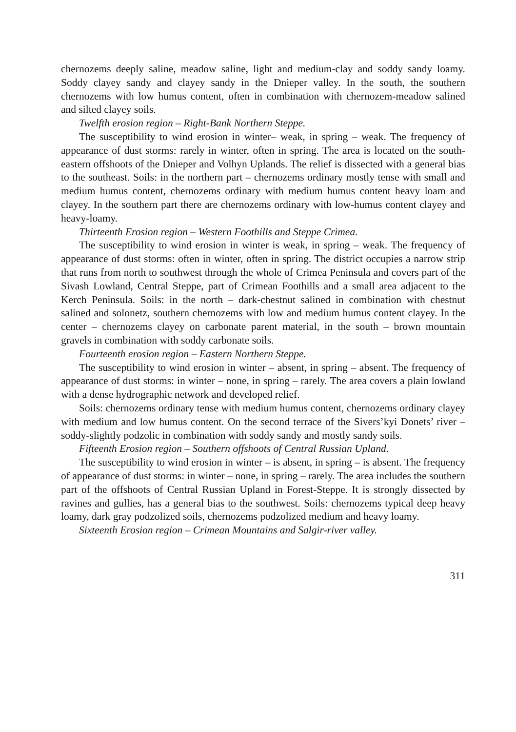chernozems deeply saline, meadow saline, light and medium-clay and soddy sandy loamy. Soddy clayey sandy and clayey sandy in the Dnieper valley. In the south, the southern chernozems with low humus content, often in combination with chernozem-meadow salined and silted clayey soils.
Twelfth erosion region – Right-Bank Northern Steppe.
The susceptibility to wind erosion in winter– weak, in spring – weak. The frequency of appearance of dust storms: rarely in winter, often in spring. The area is located on the south-eastern offshoots of the Dnieper and Volhyn Uplands. The relief is dissected with a general bias to the southeast. Soils: in the northern part – chernozems ordinary mostly tense with small and medium humus content, chernozems ordinary with medium humus content heavy loam and clayey. In the southern part there are chernozems ordinary with low-humus content clayey and heavy-loamy.
Thirteenth Erosion region – Western Foothills and Steppe Crimea.
The susceptibility to wind erosion in winter is weak, in spring – weak. The frequency of appearance of dust storms: often in winter, often in spring. The district occupies a narrow strip that runs from north to southwest through the whole of Crimea Peninsula and covers part of the Sivash Lowland, Central Steppe, part of Crimean Foothills and a small area adjacent to the Kerch Peninsula. Soils: in the north – dark-chestnut salined in combination with chestnut salined and solonetz, southern chernozems with low and medium humus content clayey. In the center – chernozems clayey on carbonate parent material, in the south – brown mountain gravels in combination with soddy carbonate soils.
Fourteenth erosion region – Eastern Northern Steppe.
The susceptibility to wind erosion in winter – absent, in spring – absent. The frequency of appearance of dust storms: in winter – none, in spring – rarely. The area covers a plain lowland with a dense hydrographic network and developed relief.
Soils: chernozems ordinary tense with medium humus content, chernozems ordinary clayey with medium and low humus content. On the second terrace of the Sivers’kyi Donets’ river – soddy-slightly podzolic in combination with soddy sandy and mostly sandy soils.
Fifteenth Erosion region – Southern offshoots of Central Russian Upland.
The susceptibility to wind erosion in winter – is absent, in spring – is absent. The frequency of appearance of dust storms: in winter – none, in spring – rarely. The area includes the southern part of the offshoots of Central Russian Upland in Forest-Steppe. It is strongly dissected by ravines and gullies, has a general bias to the southwest. Soils: chernozems typical deep heavy loamy, dark gray podzolized soils, chernozems podzolized medium and heavy loamy.
Sixteenth Erosion region – Crimean Mountains and Salgir-river valley.
311